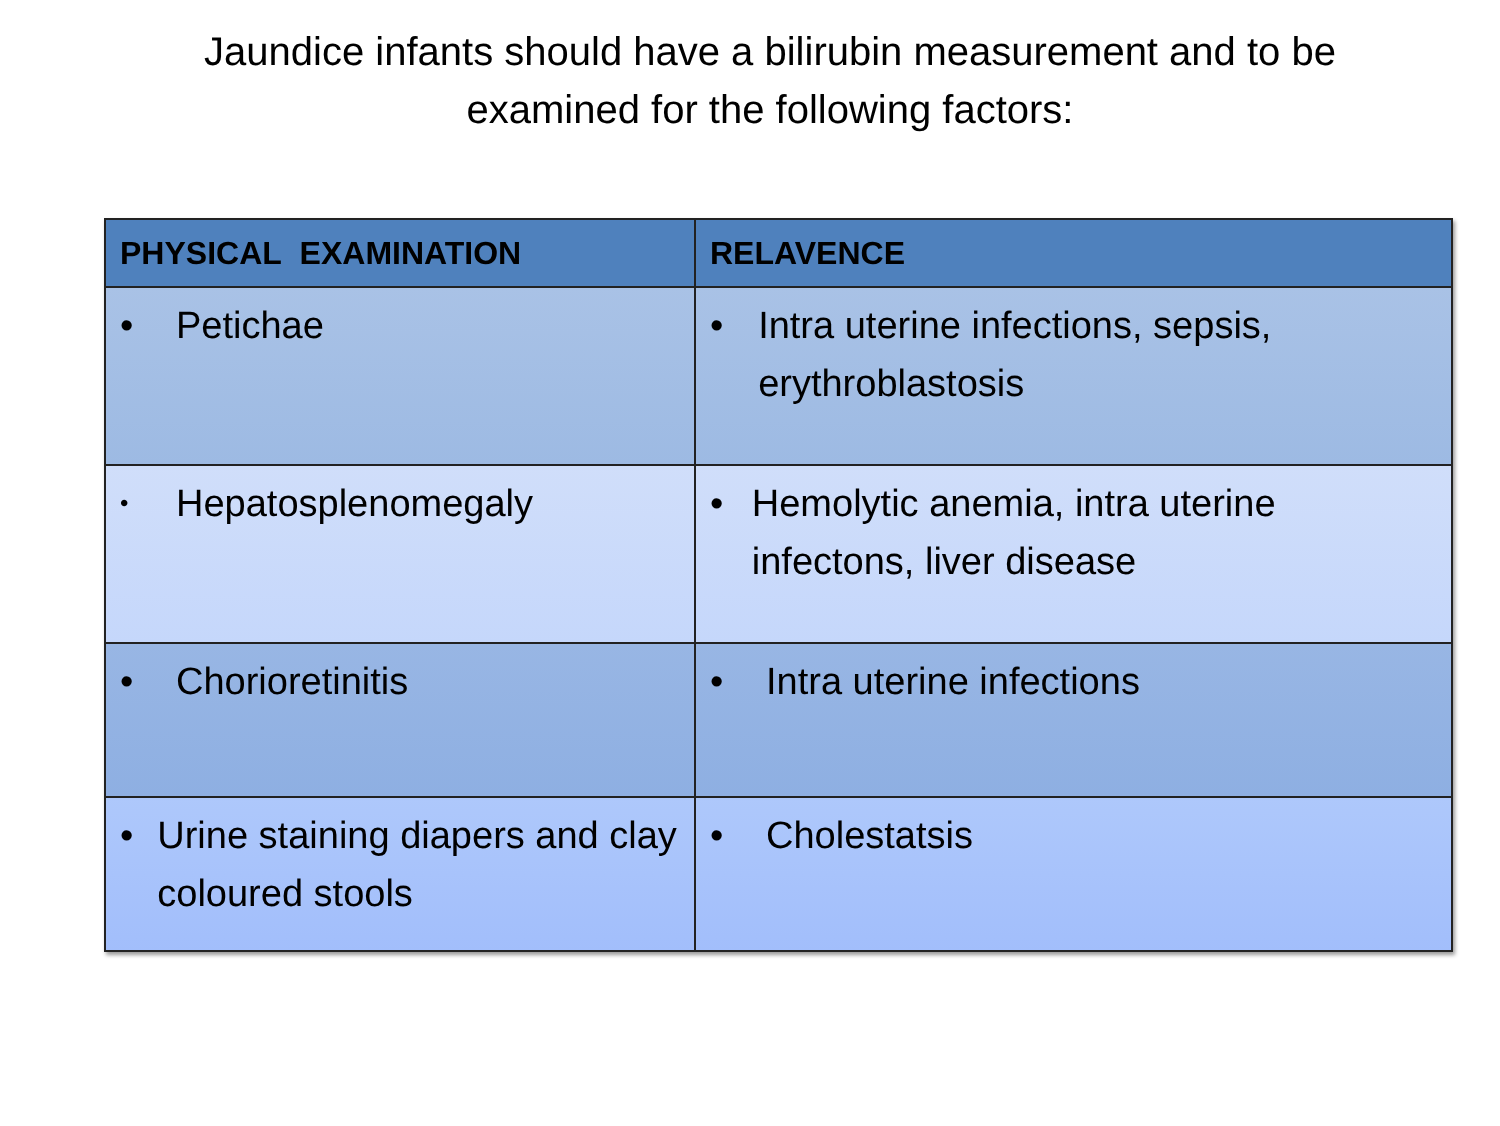Jaundice infants should have a bilirubin measurement and to be
examined for the following factors:
| PHYSICAL EXAMINATION | RELAVENCE |
| --- | --- |
| • Petichae | • Intra uterine infections, sepsis, erythroblastosis |
| • Hepatosplenomegaly | • Hemolytic anemia, intra uterine infectons, liver disease |
| • Chorioretinitis | • Intra uterine infections |
| • Urine staining diapers and clay coloured stools | • Cholestatsis |